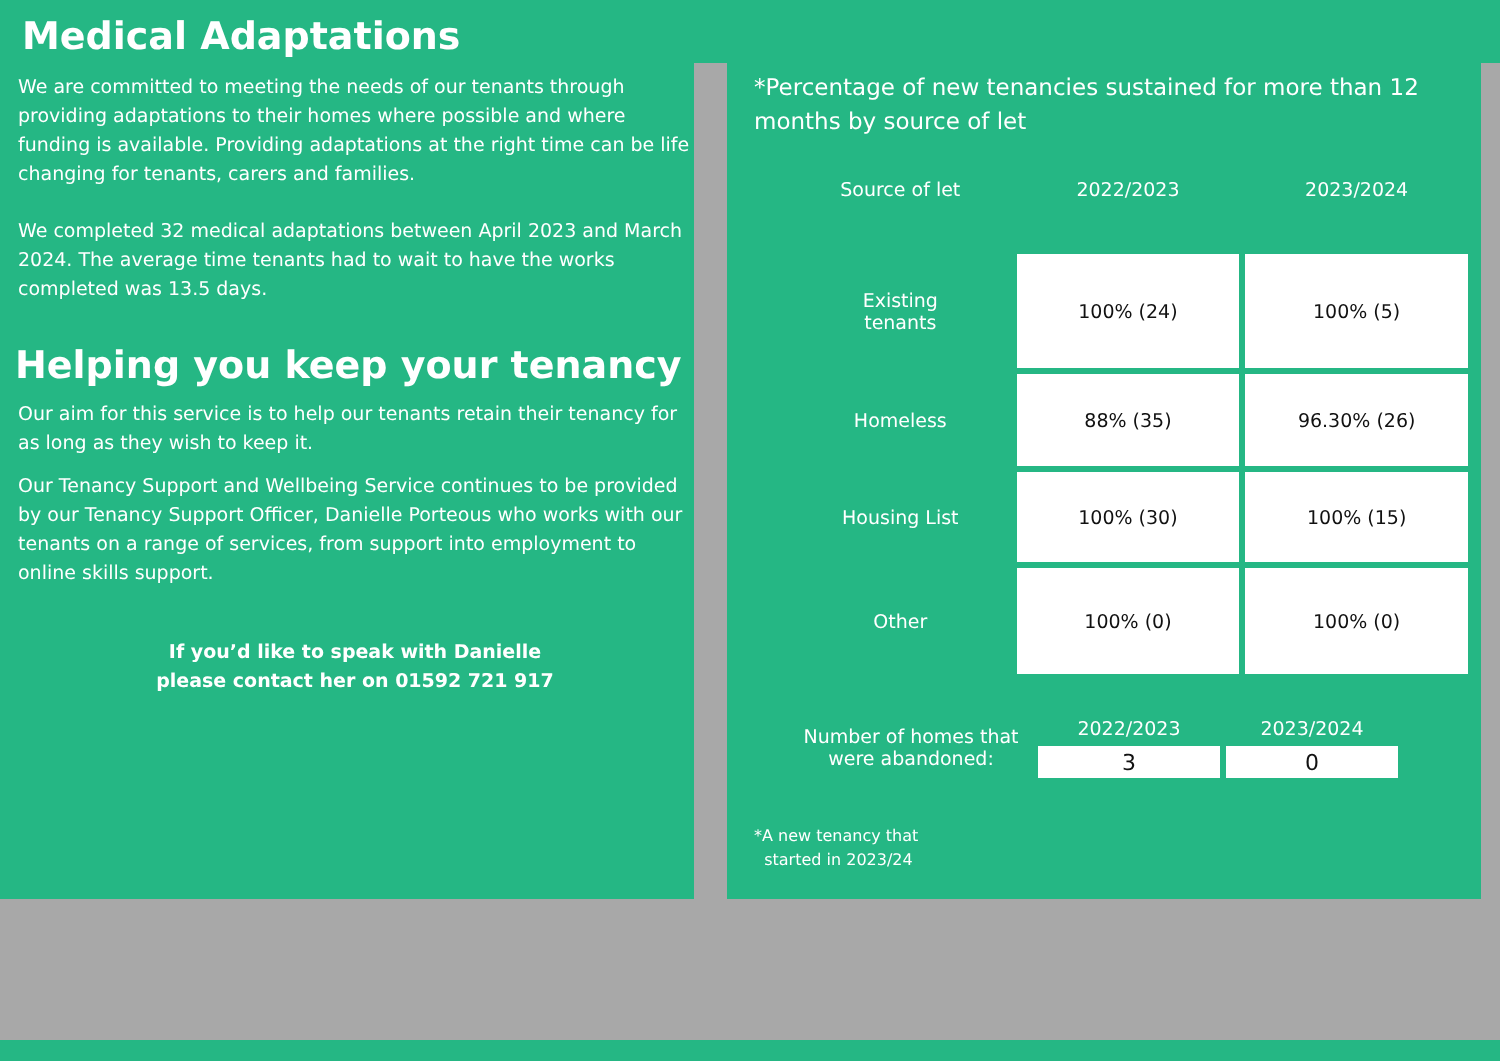Medical Adaptations
We are committed to meeting the needs of our tenants through providing adaptations to their homes where possible and where funding is available. Providing adaptations at the right time can be life changing for tenants, carers and families.
We completed 32 medical adaptations between April 2023 and March 2024. The average time tenants had to wait to have the works completed was 13.5 days.
Helping you keep your tenancy
Our aim for this service is to help our tenants retain their tenancy for as long as they wish to keep it.
Our Tenancy Support and Wellbeing Service continues to be provided by our Tenancy Support Officer, Danielle Porteous who works with our tenants on a range of services, from support into employment to online skills support.
If you’d like to speak with Danielle
please contact her on 01592 721 917
*Percentage of new tenancies sustained for more than 12 months by source of let
| Source of let | 2022/2023 | 2023/2024 |
| --- | --- | --- |
| Existing tenants | 100% (24) | 100% (5) |
| Homeless | 88% (35) | 96.30% (26) |
| Housing List | 100% (30) | 100% (15) |
| Other | 100% (0) | 100% (0) |
| Number of homes that were abandoned: | 2022/2023 | 2023/2024 |
| | 3 | 0 |
*A new tenancy that
started in 2023/24